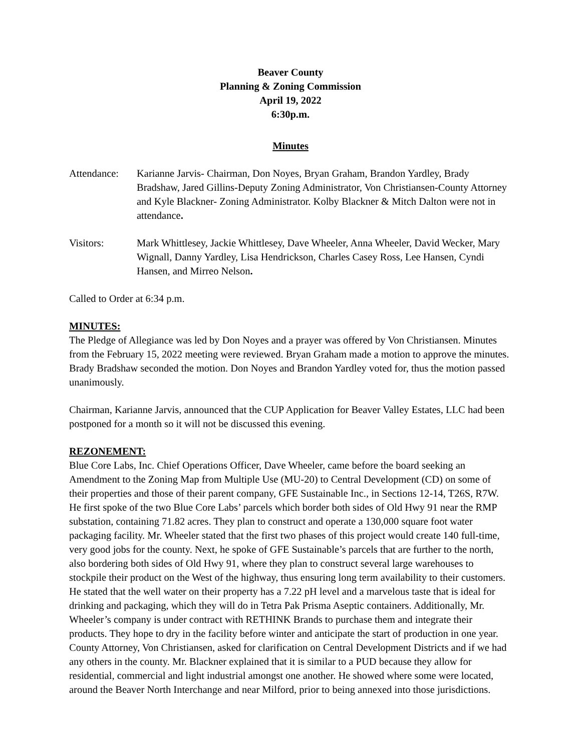Beaver County
Planning & Zoning Commission
April 19, 2022
6:30p.m.
Minutes
Attendance:
Karianne Jarvis- Chairman, Don Noyes, Bryan Graham, Brandon Yardley, Brady Bradshaw, Jared Gillins-Deputy Zoning Administrator, Von Christiansen-County Attorney and Kyle Blackner- Zoning Administrator. Kolby Blackner & Mitch Dalton were not in attendance.
Visitors: Mark Whittlesey, Jackie Whittlesey, Dave Wheeler, Anna Wheeler, David Wecker, Mary Wignall, Danny Yardley, Lisa Hendrickson, Charles Casey Ross, Lee Hansen, Cyndi Hansen, and Mirreo Nelson.
Called to Order at 6:34 p.m.
MINUTES:
The Pledge of Allegiance was led by Don Noyes and a prayer was offered by Von Christiansen. Minutes from the February 15, 2022 meeting were reviewed. Bryan Graham made a motion to approve the minutes. Brady Bradshaw seconded the motion. Don Noyes and Brandon Yardley voted for, thus the motion passed unanimously.
Chairman, Karianne Jarvis, announced that the CUP Application for Beaver Valley Estates, LLC had been postponed for a month so it will not be discussed this evening.
REZONEMENT:
Blue Core Labs, Inc. Chief Operations Officer, Dave Wheeler, came before the board seeking an Amendment to the Zoning Map from Multiple Use (MU-20) to Central Development (CD) on some of their properties and those of their parent company, GFE Sustainable Inc., in Sections 12-14, T26S, R7W. He first spoke of the two Blue Core Labs’ parcels which border both sides of Old Hwy 91 near the RMP substation, containing 71.82 acres. They plan to construct and operate a 130,000 square foot water packaging facility. Mr. Wheeler stated that the first two phases of this project would create 140 full-time, very good jobs for the county. Next, he spoke of GFE Sustainable’s parcels that are further to the north, also bordering both sides of Old Hwy 91, where they plan to construct several large warehouses to stockpile their product on the West of the highway, thus ensuring long term availability to their customers. He stated that the well water on their property has a 7.22 pH level and a marvelous taste that is ideal for drinking and packaging, which they will do in Tetra Pak Prisma Aseptic containers. Additionally, Mr. Wheeler’s company is under contract with RETHINK Brands to purchase them and integrate their products. They hope to dry in the facility before winter and anticipate the start of production in one year. County Attorney, Von Christiansen, asked for clarification on Central Development Districts and if we had any others in the county. Mr. Blackner explained that it is similar to a PUD because they allow for residential, commercial and light industrial amongst one another. He showed where some were located, around the Beaver North Interchange and near Milford, prior to being annexed into those jurisdictions.